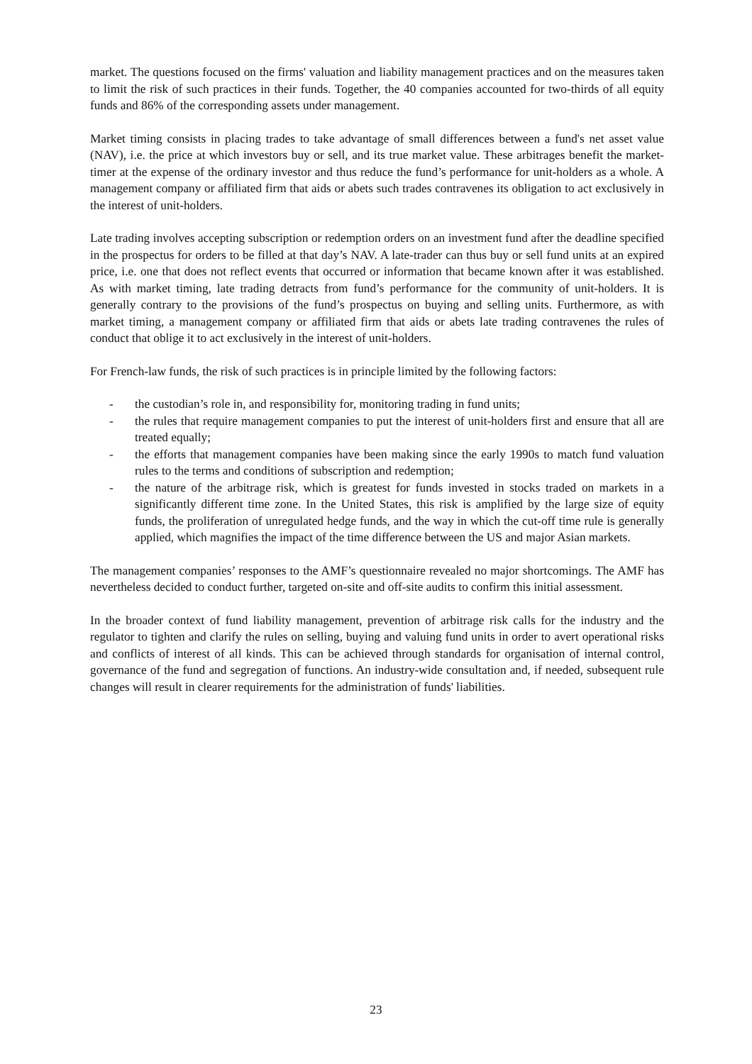market. The questions focused on the firms' valuation and liability management practices and on the measures taken to limit the risk of such practices in their funds. Together, the 40 companies accounted for two-thirds of all equity funds and 86% of the corresponding assets under management.
Market timing consists in placing trades to take advantage of small differences between a fund's net asset value (NAV), i.e. the price at which investors buy or sell, and its true market value. These arbitrages benefit the market-timer at the expense of the ordinary investor and thus reduce the fund’s performance for unit-holders as a whole. A management company or affiliated firm that aids or abets such trades contravenes its obligation to act exclusively in the interest of unit-holders.
Late trading involves accepting subscription or redemption orders on an investment fund after the deadline specified in the prospectus for orders to be filled at that day’s NAV. A late-trader can thus buy or sell fund units at an expired price, i.e. one that does not reflect events that occurred or information that became known after it was established. As with market timing, late trading detracts from fund’s performance for the community of unit-holders. It is generally contrary to the provisions of the fund’s prospectus on buying and selling units. Furthermore, as with market timing, a management company or affiliated firm that aids or abets late trading contravenes the rules of conduct that oblige it to act exclusively in the interest of unit-holders.
For French-law funds, the risk of such practices is in principle limited by the following factors:
- the custodian’s role in, and responsibility for, monitoring trading in fund units;
- the rules that require management companies to put the interest of unit-holders first and ensure that all are treated equally;
- the efforts that management companies have been making since the early 1990s to match fund valuation rules to the terms and conditions of subscription and redemption;
- the nature of the arbitrage risk, which is greatest for funds invested in stocks traded on markets in a significantly different time zone. In the United States, this risk is amplified by the large size of equity funds, the proliferation of unregulated hedge funds, and the way in which the cut-off time rule is generally applied, which magnifies the impact of the time difference between the US and major Asian markets.
The management companies’ responses to the AMF’s questionnaire revealed no major shortcomings. The AMF has nevertheless decided to conduct further, targeted on-site and off-site audits to confirm this initial assessment.
In the broader context of fund liability management, prevention of arbitrage risk calls for the industry and the regulator to tighten and clarify the rules on selling, buying and valuing fund units in order to avert operational risks and conflicts of interest of all kinds. This can be achieved through standards for organisation of internal control, governance of the fund and segregation of functions. An industry-wide consultation and, if needed, subsequent rule changes will result in clearer requirements for the administration of funds' liabilities.
23